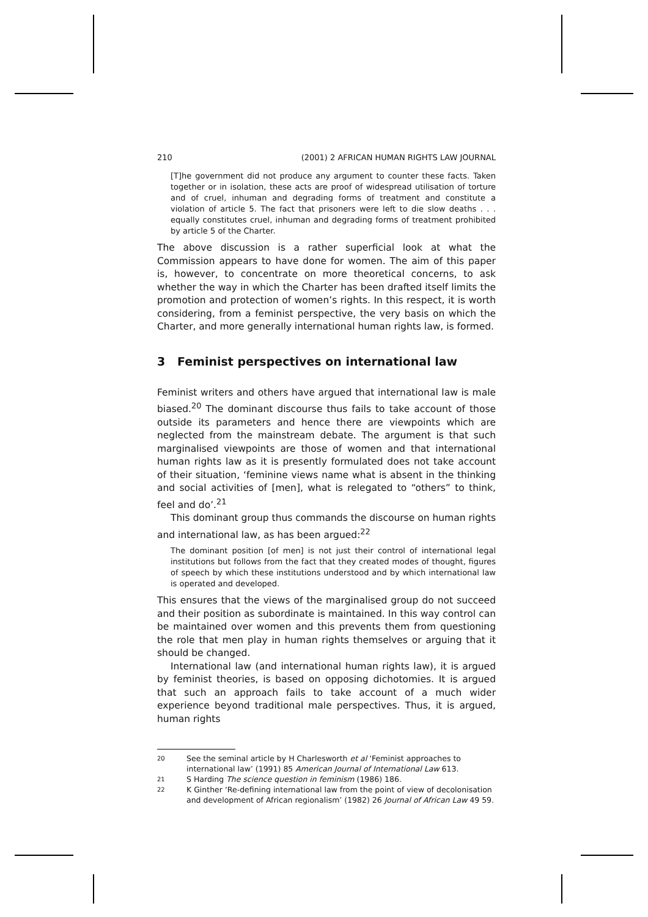210 (2001) 2 AFRICAN HUMAN RIGHTS LAW JOURNAL
[T]he government did not produce any argument to counter these facts. Taken together or in isolation, these acts are proof of widespread utilisation of torture and of cruel, inhuman and degrading forms of treatment and constitute a violation of article 5. The fact that prisoners were left to die slow deaths . . . equally constitutes cruel, inhuman and degrading forms of treatment prohibited by article 5 of the Charter.
The above discussion is a rather superficial look at what the Commission appears to have done for women. The aim of this paper is, however, to concentrate on more theoretical concerns, to ask whether the way in which the Charter has been drafted itself limits the promotion and protection of women’s rights. In this respect, it is worth considering, from a feminist perspective, the very basis on which the Charter, and more generally international human rights law, is formed.
3 Feminist perspectives on international law
Feminist writers and others have argued that international law is male biased.<sup>20</sup> The dominant discourse thus fails to take account of those outside its parameters and hence there are viewpoints which are neglected from the mainstream debate. The argument is that such marginalised viewpoints are those of women and that international human rights law as it is presently formulated does not take account of their situation, ‘feminine views name what is absent in the thinking and social activities of [men], what is relegated to “others” to think, feel and do’.<sup>21</sup>
This dominant group thus commands the discourse on human rights and international law, as has been argued:<sup>22</sup>
The dominant position [of men] is not just their control of international legal institutions but follows from the fact that they created modes of thought, figures of speech by which these institutions understood and by which international law is operated and developed.
This ensures that the views of the marginalised group do not succeed and their position as subordinate is maintained. In this way control can be maintained over women and this prevents them from questioning the role that men play in human rights themselves or arguing that it should be changed.
International law (and international human rights law), it is argued by feminist theories, is based on opposing dichotomies. It is argued that such an approach fails to take account of a much wider experience beyond traditional male perspectives. Thus, it is argued, human rights
20
See the seminal article by H Charlesworth et al ‘Feminist approaches to international law’ (1991) 85 American Journal of International Law 613.
21
S Harding The science question in feminism (1986) 186.
22
K Ginther ‘Re-defining international law from the point of view of decolonisation and development of African regionalism’ (1982) 26 Journal of African Law 49 59.